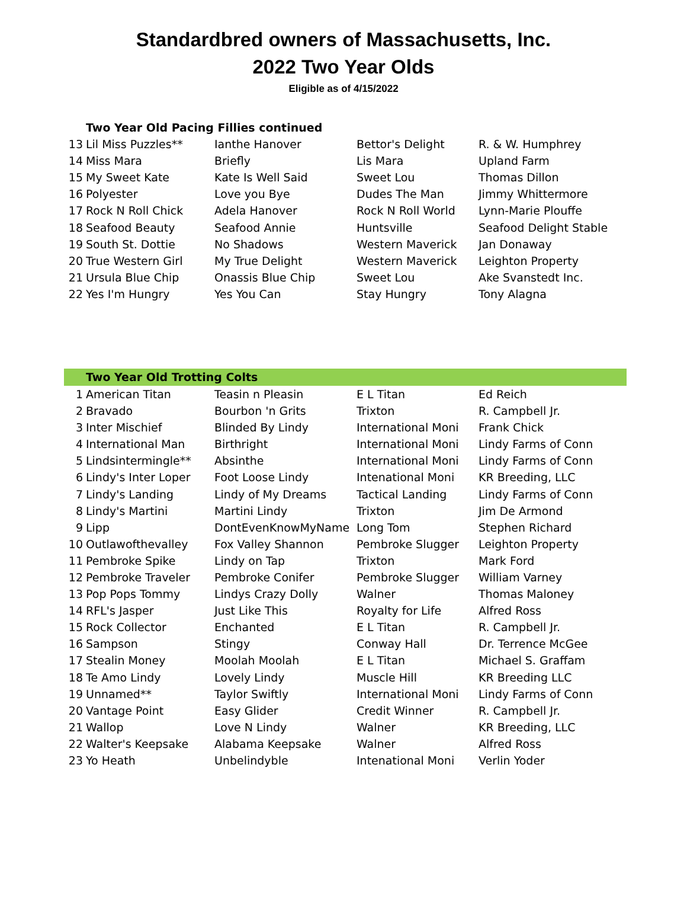Standardbred owners of Massachusetts, Inc.
2022 Two Year Olds
Eligible as of 4/15/2022
| Two Year Old Pacing Fillies continued | | | | |
| --- | --- | --- | --- | --- |
| 13 | Lil Miss Puzzles** | Ianthe Hanover | Bettor's Delight | R. & W. Humphrey |
| 14 | Miss Mara | Briefly | Lis Mara | Upland Farm |
| 15 | My Sweet Kate | Kate Is Well Said | Sweet Lou | Thomas Dillon |
| 16 | Polyester | Love you Bye | Dudes The Man | Jimmy Whittermore |
| 17 | Rock N Roll Chick | Adela Hanover | Rock N Roll World | Lynn-Marie Plouffe |
| 18 | Seafood Beauty | Seafood Annie | Huntsville | Seafood Delight Stable |
| 19 | South St. Dottie | No Shadows | Western Maverick | Jan Donaway |
| 20 | True Western Girl | My True Delight | Western Maverick | Leighton Property |
| 21 | Ursula Blue Chip | Onassis Blue Chip | Sweet Lou | Ake Svanstedt Inc. |
| 22 | Yes I'm Hungry | Yes You Can | Stay Hungry | Tony Alagna |
| Two Year Old Trotting Colts | | | | |
| --- | --- | --- | --- | --- |
| 1 | American Titan | Teasin n Pleasin | E L Titan | Ed Reich |
| 2 | Bravado | Bourbon 'n Grits | Trixton | R. Campbell Jr. |
| 3 | Inter Mischief | Blinded By Lindy | International Moni | Frank Chick |
| 4 | International Man | Birthright | International Moni | Lindy Farms of Conn |
| 5 | Lindsintermingle** | Absinthe | International Moni | Lindy Farms of Conn |
| 6 | Lindy's Inter Loper | Foot Loose Lindy | Intenational Moni | KR Breeding, LLC |
| 7 | Lindy's Landing | Lindy of My Dreams | Tactical Landing | Lindy Farms of Conn |
| 8 | Lindy's Martini | Martini Lindy | Trixton | Jim De Armond |
| 9 | Lipp | DontEvenKnowMyName | Long Tom | Stephen Richard |
| 10 | Outlawofthevalley | Fox Valley Shannon | Pembroke Slugger | Leighton Property |
| 11 | Pembroke Spike | Lindy on Tap | Trixton | Mark Ford |
| 12 | Pembroke Traveler | Pembroke Conifer | Pembroke Slugger | William Varney |
| 13 | Pop Pops Tommy | Lindys Crazy Dolly | Walner | Thomas Maloney |
| 14 | RFL's Jasper | Just Like This | Royalty for Life | Alfred Ross |
| 15 | Rock Collector | Enchanted | E L Titan | R. Campbell Jr. |
| 16 | Sampson | Stingy | Conway Hall | Dr. Terrence McGee |
| 17 | Stealin Money | Moolah Moolah | E L Titan | Michael S. Graffam |
| 18 | Te Amo Lindy | Lovely Lindy | Muscle Hill | KR Breeding LLC |
| 19 | Unnamed** | Taylor Swiftly | International Moni | Lindy Farms of Conn |
| 20 | Vantage Point | Easy Glider | Credit Winner | R. Campbell Jr. |
| 21 | Wallop | Love N Lindy | Walner | KR Breeding, LLC |
| 22 | Walter's Keepsake | Alabama Keepsake | Walner | Alfred Ross |
| 23 | Yo Heath | Unbelindyble | Intenational Moni | Verlin Yoder |